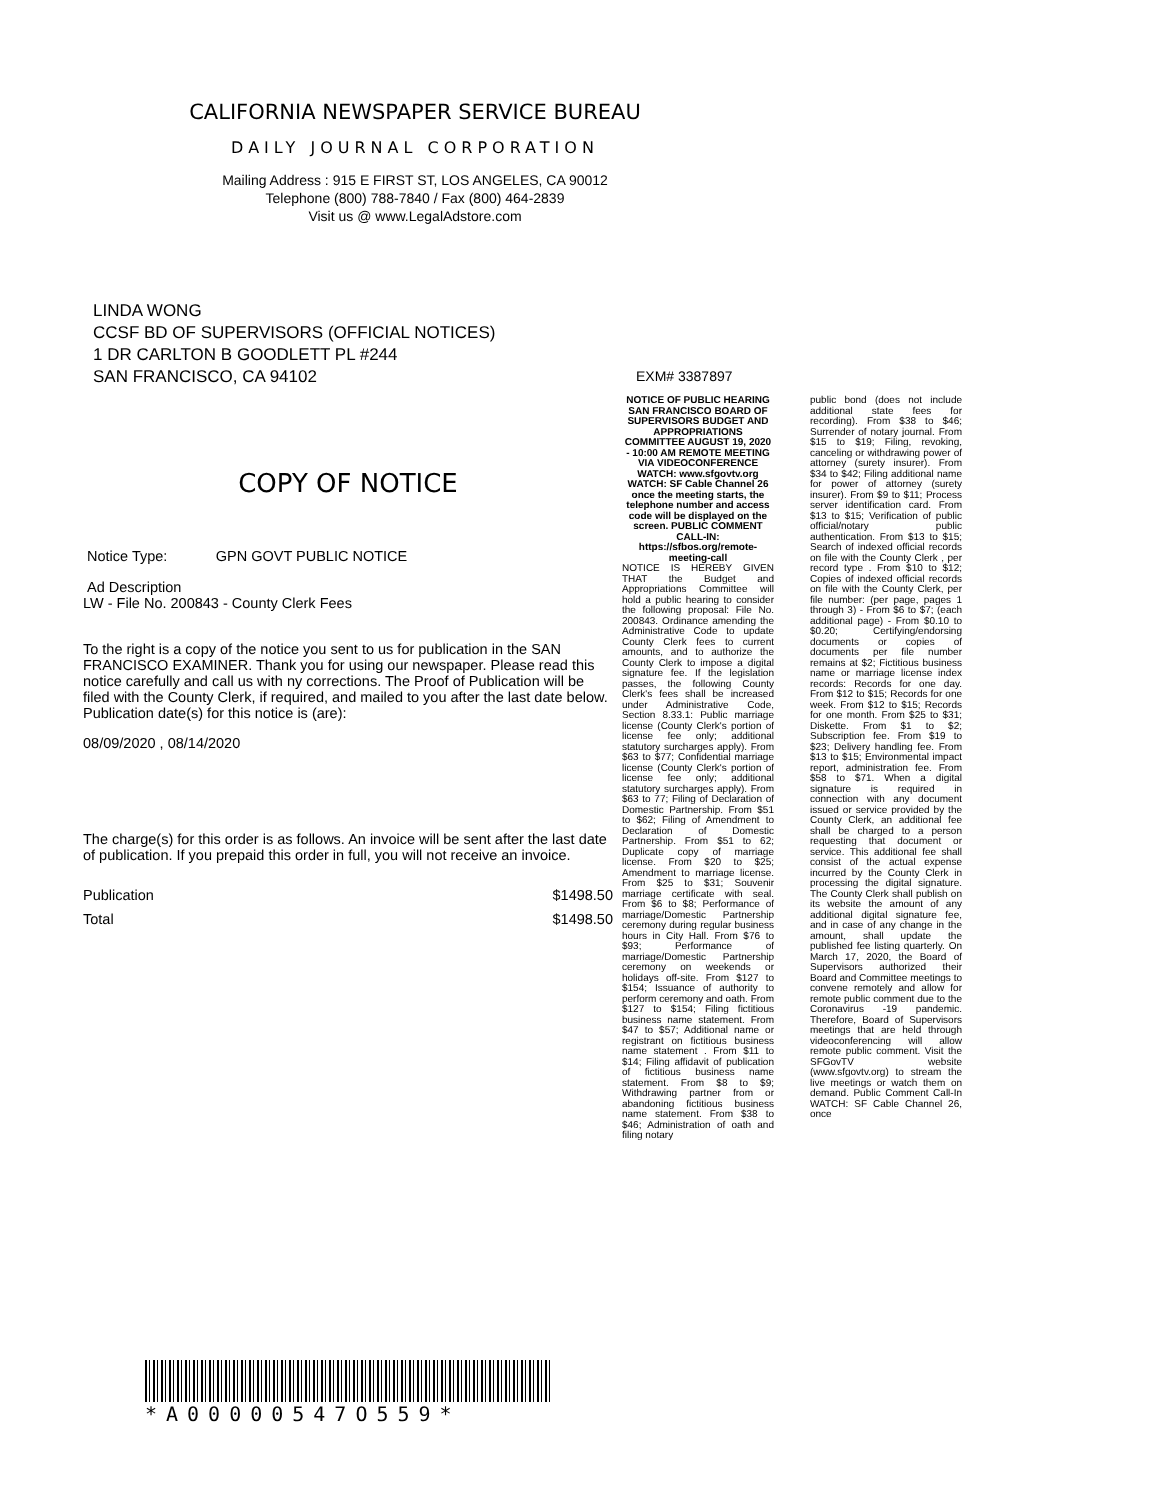CALIFORNIA NEWSPAPER SERVICE BUREAU
DAILY JOURNAL CORPORATION
Mailing Address : 915 E FIRST ST, LOS ANGELES, CA 90012
Telephone (800) 788-7840 / Fax (800) 464-2839
Visit us @ www.LegalAdstore.com
LINDA WONG
CCSF BD OF SUPERVISORS (OFFICIAL NOTICES)
1 DR CARLTON B GOODLETT PL #244
SAN FRANCISCO, CA 94102
COPY OF NOTICE
Notice Type: GPN GOVT PUBLIC NOTICE
Ad Description
LW - File No. 200843 - County Clerk Fees
To the right is a copy of the notice you sent to us for publication in the SAN FRANCISCO EXAMINER. Thank you for using our newspaper. Please read this notice carefully and call us with ny corrections. The Proof of Publication will be filed with the County Clerk, if required, and mailed to you after the last date below. Publication date(s) for this notice is (are):
08/09/2020 , 08/14/2020
The charge(s) for this order is as follows. An invoice will be sent after the last date of publication. If you prepaid this order in full, you will not receive an invoice.
Publication $1498.50
Total $1498.50
EXM# 3387897
NOTICE OF PUBLIC HEARING SAN FRANCISCO BOARD OF SUPERVISORS BUDGET AND APPROPRIATIONS COMMITTEE AUGUST 19, 2020 - 10:00 AM REMOTE MEETING VIA VIDEOCONFERENCE WATCH: www.sfgovtv.org WATCH: SF Cable Channel 26 once the meeting starts, the telephone number and access code will be displayed on the screen. PUBLIC COMMENT CALL-IN: https://sfbos.org/remote-meeting-call
NOTICE IS HEREBY GIVEN THAT the Budget and Appropriations Committee will hold a public hearing to consider the following proposal: File No. 200843. Ordinance amending the Administrative Code to update County Clerk fees to current amounts, and to authorize the County Clerk to impose a digital signature fee. If the legislation passes, the following County Clerk's fees shall be increased under Administrative Code, Section 8.33.1: Public marriage license (County Clerk's portion of license fee only; additional statutory surcharges apply). From $63 to $77; Confidential marriage license (County Clerk's portion of license fee only; additional statutory surcharges apply). From $63 to 77; Filing of Declaration of Domestic Partnership. From $51 to $62; Filing of Amendment to Declaration of Domestic Partnership. From $51 to 62; Duplicate copy of marriage license. From $20 to $25; Amendment to marriage license. From $25 to $31; Souvenir marriage certificate with seal. From $6 to $8; Performance of marriage/Domestic Partnership ceremony during regular business hours in City Hall. From $76 to $93; Performance of marriage/Domestic Partnership ceremony on weekends or holidays off-site. From $127 to $154; Issuance of authority to perform ceremony and oath. From $127 to $154; Filing fictitious business name statement. From $47 to $57; Additional name or registrant on fictitious business name statement . From $11 to $14; Filing affidavit of publication of fictitious business name statement. From $8 to $9; Withdrawing partner from or abandoning fictitious business name statement. From $38 to $46; Administration of oath and filing notary
public bond (does not include additional state fees for recording). From $38 to $46; Surrender of notary journal. From $15 to $19; Filing, revoking, canceling or withdrawing power of attorney (surety insurer). From $34 to $42; Filing additional name for power of attorney (surety insurer). From $9 to $11; Process server identification card. From $13 to $15; Verification of public official/notary public authentication. From $13 to $15; Search of indexed official records on file with the County Clerk , per record type . From $10 to $12; Copies of indexed official records on file with the County Clerk, per file number: (per page, pages 1 through 3) - From $6 to $7; (each additional page) - From $0.10 to $0.20; Certifying/endorsing documents or copies of documents per file number remains at $2; Fictitious business name or marriage license index records: Records for one day. From $12 to $15; Records for one week. From $12 to $15; Records for one month. From $25 to $31; Diskette. From $1 to $2; Subscription fee. From $19 to $23; Delivery handling fee. From $13 to $15; Environmental impact report, administration fee. From $58 to $71. When a digital signature is required in connection with any document issued or service provided by the County Clerk, an additional fee shall be charged to a person requesting that document or service. This additional fee shall consist of the actual expense incurred by the County Clerk in processing the digital signature. The County Clerk shall publish on its website the amount of any additional digital signature fee, and in case of any change in the amount, shall update the published fee listing quarterly. On March 17, 2020, the Board of Supervisors authorized their Board and Committee meetings to convene remotely and allow for remote public comment due to the Coronavirus -19 pandemic. Therefore, Board of Supervisors meetings that are held through videoconferencing will allow remote public comment. Visit the SFGovTV website (www.sfgovtv.org) to stream the live meetings or watch them on demand. Public Comment Call-In WATCH: SF Cable Channel 26, once
*A00000547O559*